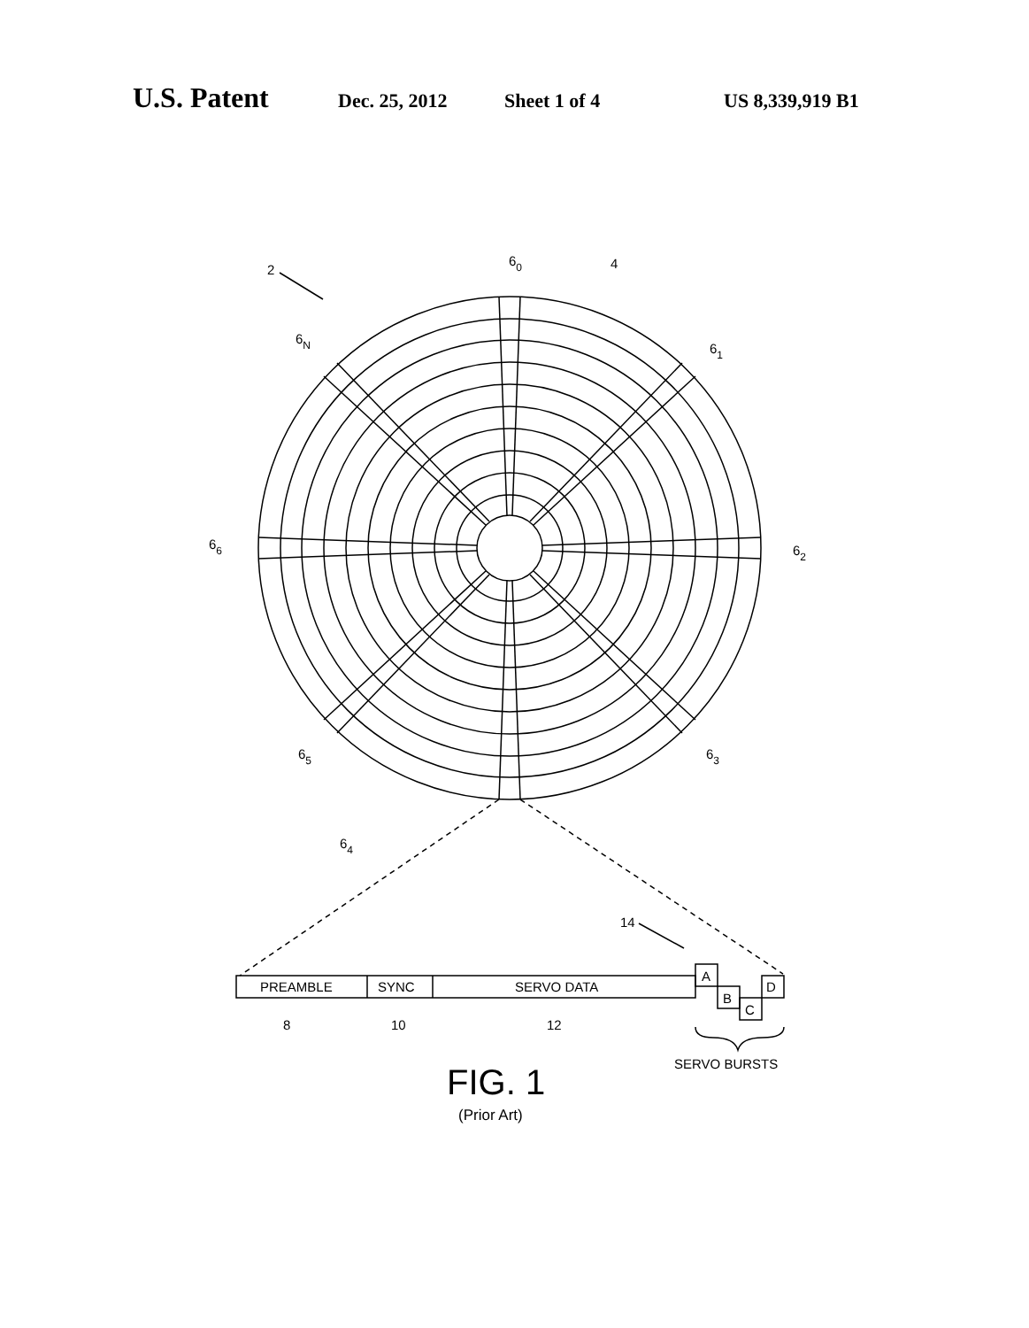U.S. Patent Dec. 25, 2012 Sheet 1 of 4 US 8,339,919 B1
2
60
4
6N
61
66
62
65
63
64
14
PREAMBLE
SYNC
SERVO DATA
A
B
C
D
8
10
12
SERVO BURSTS
FIG. 1
(Prior Art)